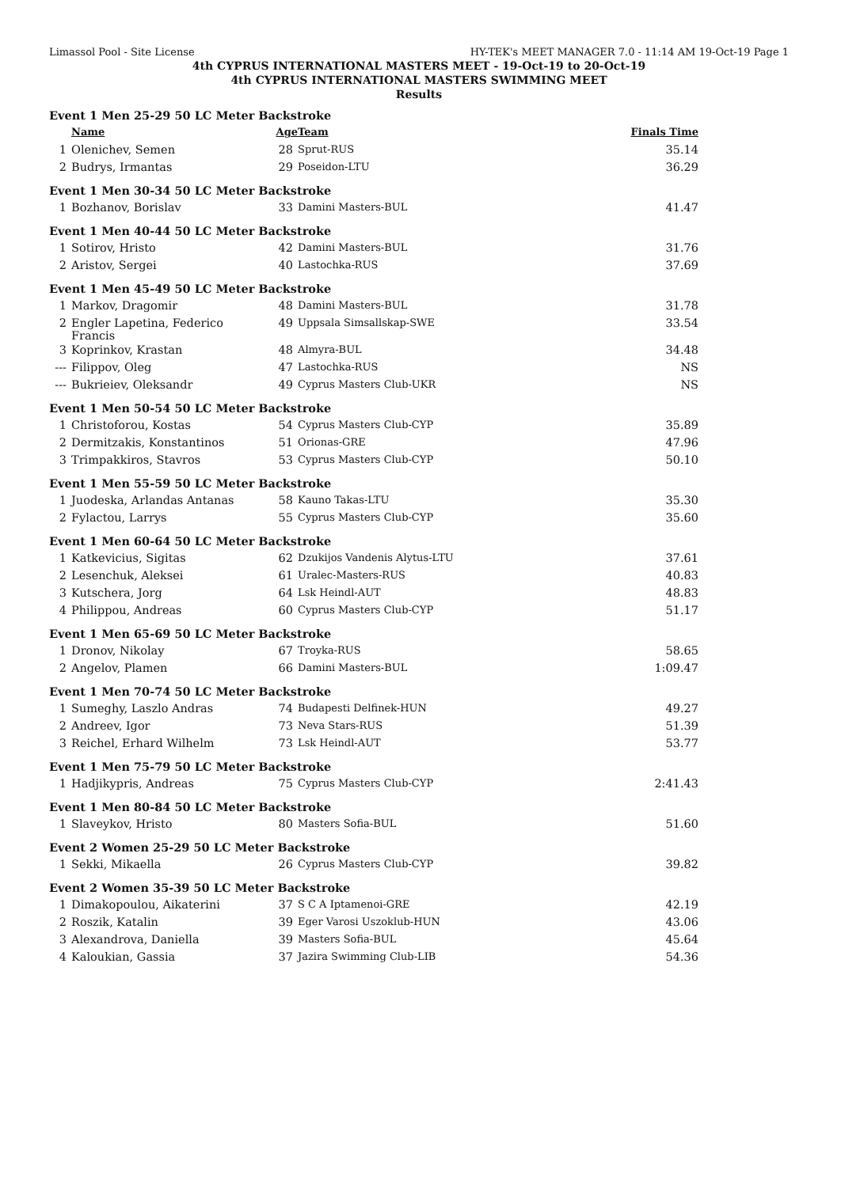Limassol Pool - Site License HY-TEK's MEET MANAGER 7.0 - 11:14 AM 19-Oct-19 Page 1
4th CYPRUS INTERNATIONAL MASTERS MEET - 19-Oct-19 to 20-Oct-19
4th CYPRUS INTERNATIONAL MASTERS SWIMMING MEET
Results
| Event 1 Men 25-29 50 LC Meter Backstroke | | | | | |
| | Name | Age | Team | Finals Time | |
| 1 | Olenichev, Semen | 28 | Sprut-RUS | 35.14 | |
| 2 | Budrys, Irmantas | 29 | Poseidon-LTU | 36.29 | |
| Event 1 Men 30-34 50 LC Meter Backstroke | | | | | |
| 1 | Bozhanov, Borislav | 33 | Damini Masters-BUL | 41.47 | |
| Event 1 Men 40-44 50 LC Meter Backstroke | | | | | |
| 1 | Sotirov, Hristo | 42 | Damini Masters-BUL | 31.76 | |
| 2 | Aristov, Sergei | 40 | Lastochka-RUS | 37.69 | |
| Event 1 Men 45-49 50 LC Meter Backstroke | | | | | |
| 1 | Markov, Dragomir | 48 | Damini Masters-BUL | 31.78 | |
| 2 | Engler Lapetina, Federico Francis | 49 | Uppsala Simsallskap-SWE | 33.54 | |
| 3 | Koprinkov, Krastan | 48 | Almyra-BUL | 34.48 | |
| --- | Filippov, Oleg | 47 | Lastochka-RUS | NS | |
| --- | Bukrieiev, Oleksandr | 49 | Cyprus Masters Club-UKR | NS | |
| Event 1 Men 50-54 50 LC Meter Backstroke | | | | | |
| 1 | Christoforou, Kostas | 54 | Cyprus Masters Club-CYP | 35.89 | |
| 2 | Dermitzakis, Konstantinos | 51 | Orionas-GRE | 47.96 | |
| 3 | Trimpakkiros, Stavros | 53 | Cyprus Masters Club-CYP | 50.10 | |
| Event 1 Men 55-59 50 LC Meter Backstroke | | | | | |
| 1 | Juodeska, Arlandas Antanas | 58 | Kauno Takas-LTU | 35.30 | |
| 2 | Fylactou, Larrys | 55 | Cyprus Masters Club-CYP | 35.60 | |
| Event 1 Men 60-64 50 LC Meter Backstroke | | | | | |
| 1 | Katkevicius, Sigitas | 62 | Dzukijos Vandenis Alytus-LTU | 37.61 | |
| 2 | Lesenchuk, Aleksei | 61 | Uralec-Masters-RUS | 40.83 | |
| 3 | Kutschera, Jorg | 64 | Lsk Heindl-AUT | 48.83 | |
| 4 | Philippou, Andreas | 60 | Cyprus Masters Club-CYP | 51.17 | |
| Event 1 Men 65-69 50 LC Meter Backstroke | | | | | |
| 1 | Dronov, Nikolay | 67 | Troyka-RUS | 58.65 | |
| 2 | Angelov, Plamen | 66 | Damini Masters-BUL | 1:09.47 | |
| Event 1 Men 70-74 50 LC Meter Backstroke | | | | | |
| 1 | Sumeghy, Laszlo Andras | 74 | Budapesti Delfinek-HUN | 49.27 | |
| 2 | Andreev, Igor | 73 | Neva Stars-RUS | 51.39 | |
| 3 | Reichel, Erhard Wilhelm | 73 | Lsk Heindl-AUT | 53.77 | |
| Event 1 Men 75-79 50 LC Meter Backstroke | | | | | |
| 1 | Hadjikypris, Andreas | 75 | Cyprus Masters Club-CYP | 2:41.43 | |
| Event 1 Men 80-84 50 LC Meter Backstroke | | | | | |
| 1 | Slaveykov, Hristo | 80 | Masters Sofia-BUL | 51.60 | |
| Event 2 Women 25-29 50 LC Meter Backstroke | | | | | |
| 1 | Sekki, Mikaella | 26 | Cyprus Masters Club-CYP | 39.82 | |
| Event 2 Women 35-39 50 LC Meter Backstroke | | | | | |
| 1 | Dimakopoulou, Aikaterini | 37 | S C A Iptamenoi-GRE | 42.19 | |
| 2 | Roszik, Katalin | 39 | Eger Varosi Uszoklub-HUN | 43.06 | |
| 3 | Alexandrova, Daniella | 39 | Masters Sofia-BUL | 45.64 | |
| 4 | Kaloukian, Gassia | 37 | Jazira Swimming Club-LIB | 54.36 | |